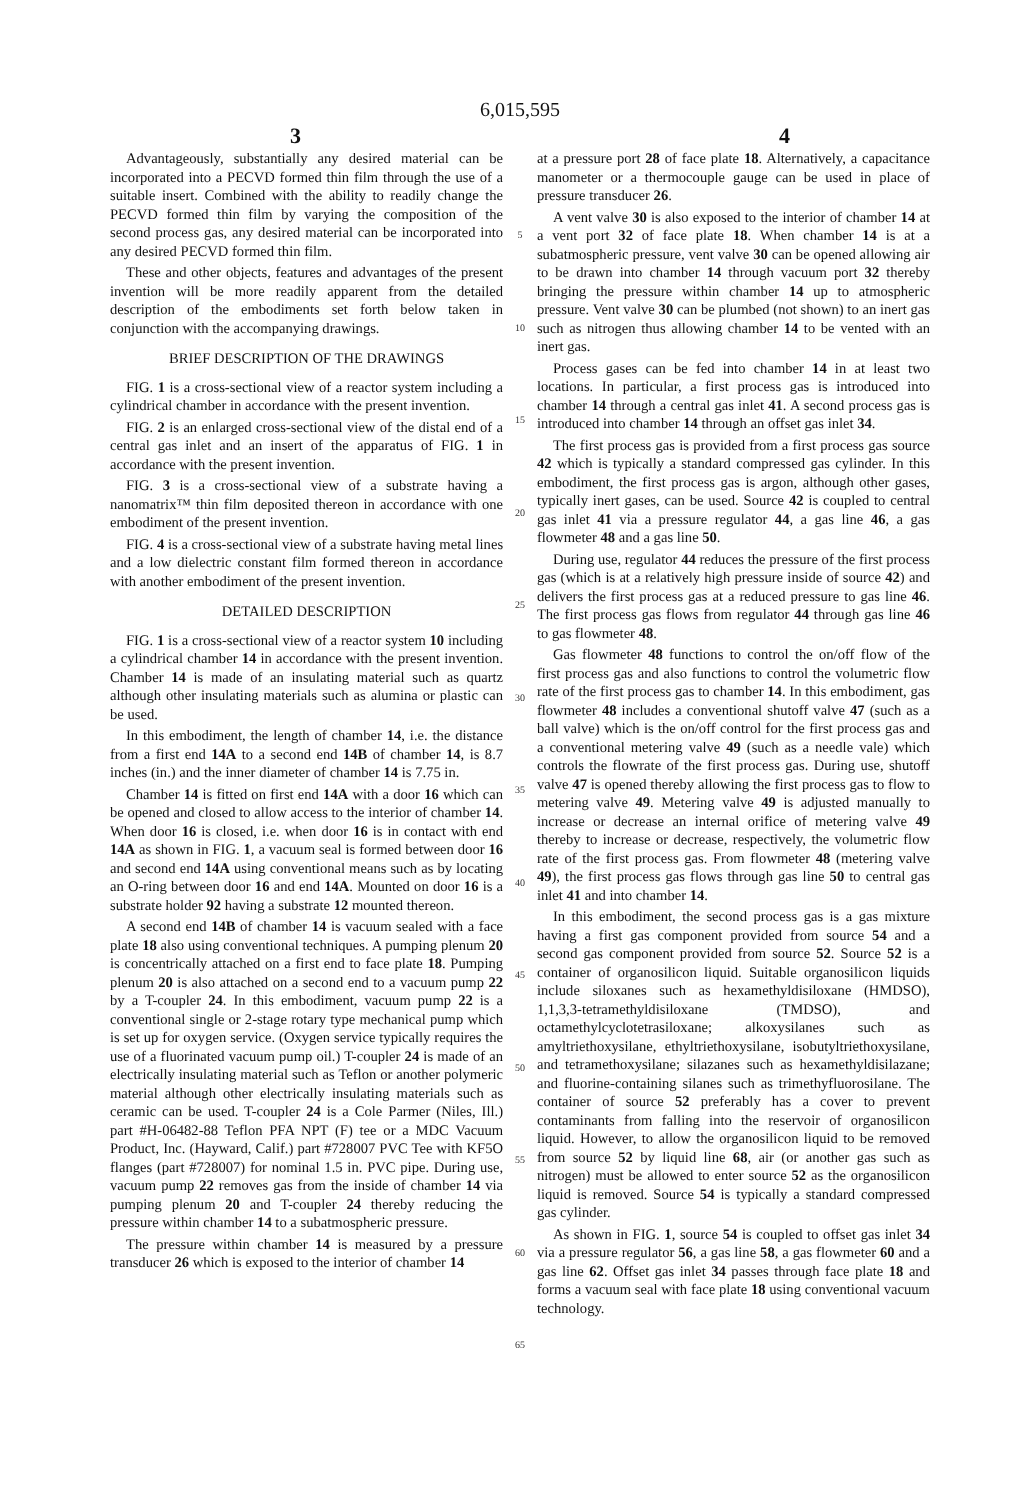6,015,595
3 4
Advantageously, substantially any desired material can be incorporated into a PECVD formed thin film through the use of a suitable insert. Combined with the ability to readily change the PECVD formed thin film by varying the composition of the second process gas, any desired material can be incorporated into any desired PECVD formed thin film.
These and other objects, features and advantages of the present invention will be more readily apparent from the detailed description of the embodiments set forth below taken in conjunction with the accompanying drawings.
BRIEF DESCRIPTION OF THE DRAWINGS
FIG. 1 is a cross-sectional view of a reactor system including a cylindrical chamber in accordance with the present invention.
FIG. 2 is an enlarged cross-sectional view of the distal end of a central gas inlet and an insert of the apparatus of FIG. 1 in accordance with the present invention.
FIG. 3 is a cross-sectional view of a substrate having a nanomatrix™ thin film deposited thereon in accordance with one embodiment of the present invention.
FIG. 4 is a cross-sectional view of a substrate having metal lines and a low dielectric constant film formed thereon in accordance with another embodiment of the present invention.
DETAILED DESCRIPTION
FIG. 1 is a cross-sectional view of a reactor system 10 including a cylindrical chamber 14 in accordance with the present invention. Chamber 14 is made of an insulating material such as quartz although other insulating materials such as alumina or plastic can be used.
In this embodiment, the length of chamber 14, i.e. the distance from a first end 14A to a second end 14B of chamber 14, is 8.7 inches (in.) and the inner diameter of chamber 14 is 7.75 in.
Chamber 14 is fitted on first end 14A with a door 16 which can be opened and closed to allow access to the interior of chamber 14. When door 16 is closed, i.e. when door 16 is in contact with end 14A as shown in FIG. 1, a vacuum seal is formed between door 16 and second end 14A using conventional means such as by locating an O-ring between door 16 and end 14A. Mounted on door 16 is a substrate holder 92 having a substrate 12 mounted thereon.
A second end 14B of chamber 14 is vacuum sealed with a face plate 18 also using conventional techniques. A pumping plenum 20 is concentrically attached on a first end to face plate 18. Pumping plenum 20 is also attached on a second end to a vacuum pump 22 by a T-coupler 24. In this embodiment, vacuum pump 22 is a conventional single or 2-stage rotary type mechanical pump which is set up for oxygen service. (Oxygen service typically requires the use of a fluorinated vacuum pump oil.) T-coupler 24 is made of an electrically insulating material such as Teflon or another polymeric material although other electrically insulating materials such as ceramic can be used. T-coupler 24 is a Cole Parmer (Niles, Ill.) part #H-06482-88 Teflon PFA NPT (F) tee or a MDC Vacuum Product, Inc. (Hayward, Calif.) part #728007 PVC Tee with KF5O flanges (part #728007) for nominal 1.5 in. PVC pipe. During use, vacuum pump 22 removes gas from the inside of chamber 14 via pumping plenum 20 and T-coupler 24 thereby reducing the pressure within chamber 14 to a subatmospheric pressure.
The pressure within chamber 14 is measured by a pressure transducer 26 which is exposed to the interior of chamber 14
5
10
15
20
25
30
35
40
45
50
55
60
65
at a pressure port 28 of face plate 18. Alternatively, a capacitance manometer or a thermocouple gauge can be used in place of pressure transducer 26.
A vent valve 30 is also exposed to the interior of chamber 14 at a vent port 32 of face plate 18. When chamber 14 is at a subatmospheric pressure, vent valve 30 can be opened allowing air to be drawn into chamber 14 through vacuum port 32 thereby bringing the pressure within chamber 14 up to atmospheric pressure. Vent valve 30 can be plumbed (not shown) to an inert gas such as nitrogen thus allowing chamber 14 to be vented with an inert gas.
Process gases can be fed into chamber 14 in at least two locations. In particular, a first process gas is introduced into chamber 14 through a central gas inlet 41. A second process gas is introduced into chamber 14 through an offset gas inlet 34.
The first process gas is provided from a first process gas source 42 which is typically a standard compressed gas cylinder. In this embodiment, the first process gas is argon, although other gases, typically inert gases, can be used. Source 42 is coupled to central gas inlet 41 via a pressure regulator 44, a gas line 46, a gas flowmeter 48 and a gas line 50.
During use, regulator 44 reduces the pressure of the first process gas (which is at a relatively high pressure inside of source 42) and delivers the first process gas at a reduced pressure to gas line 46. The first process gas flows from regulator 44 through gas line 46 to gas flowmeter 48.
Gas flowmeter 48 functions to control the on/off flow of the first process gas and also functions to control the volumetric flow rate of the first process gas to chamber 14. In this embodiment, gas flowmeter 48 includes a conventional shutoff valve 47 (such as a ball valve) which is the on/off control for the first process gas and a conventional metering valve 49 (such as a needle vale) which controls the flowrate of the first process gas. During use, shutoff valve 47 is opened thereby allowing the first process gas to flow to metering valve 49. Metering valve 49 is adjusted manually to increase or decrease an internal orifice of metering valve 49 thereby to increase or decrease, respectively, the volumetric flow rate of the first process gas. From flowmeter 48 (metering valve 49), the first process gas flows through gas line 50 to central gas inlet 41 and into chamber 14.
In this embodiment, the second process gas is a gas mixture having a first gas component provided from source 54 and a second gas component provided from source 52. Source 52 is a container of organosilicon liquid. Suitable organosilicon liquids include siloxanes such as hexamethyldisiloxane (HMDSO), 1,1,3,3-tetramethyldisiloxane (TMDSO), and octamethylcyclotetrasiloxane; alkoxysilanes such as amyltriethoxysilane, ethyltriethoxysilane, isobutyltriethoxysilane, and tetramethoxysilane; silazanes such as hexamethyldisilazane; and fluorine-containing silanes such as trimethyfluorosilane. The container of source 52 preferably has a cover to prevent contaminants from falling into the reservoir of organosilicon liquid. However, to allow the organosilicon liquid to be removed from source 52 by liquid line 68, air (or another gas such as nitrogen) must be allowed to enter source 52 as the organosilicon liquid is removed. Source 54 is typically a standard compressed gas cylinder.
As shown in FIG. 1, source 54 is coupled to offset gas inlet 34 via a pressure regulator 56, a gas line 58, a gas flowmeter 60 and a gas line 62. Offset gas inlet 34 passes through face plate 18 and forms a vacuum seal with face plate 18 using conventional vacuum technology.